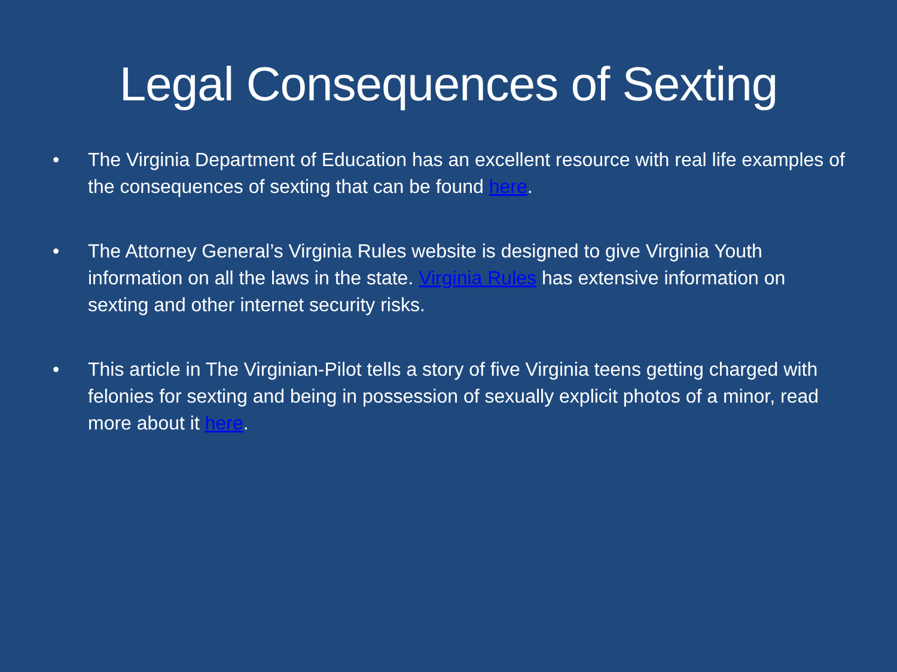Legal Consequences of Sexting
• The Virginia Department of Education has an excellent resource with real life examples of the consequences of sexting that can be found here.
• The Attorney General’s Virginia Rules website is designed to give Virginia Youth information on all the laws in the state. Virginia Rules has extensive information on sexting and other internet security risks.
• This article in The Virginian-Pilot tells a story of five Virginia teens getting charged with felonies for sexting and being in possession of sexually explicit photos of a minor, read more about it here.